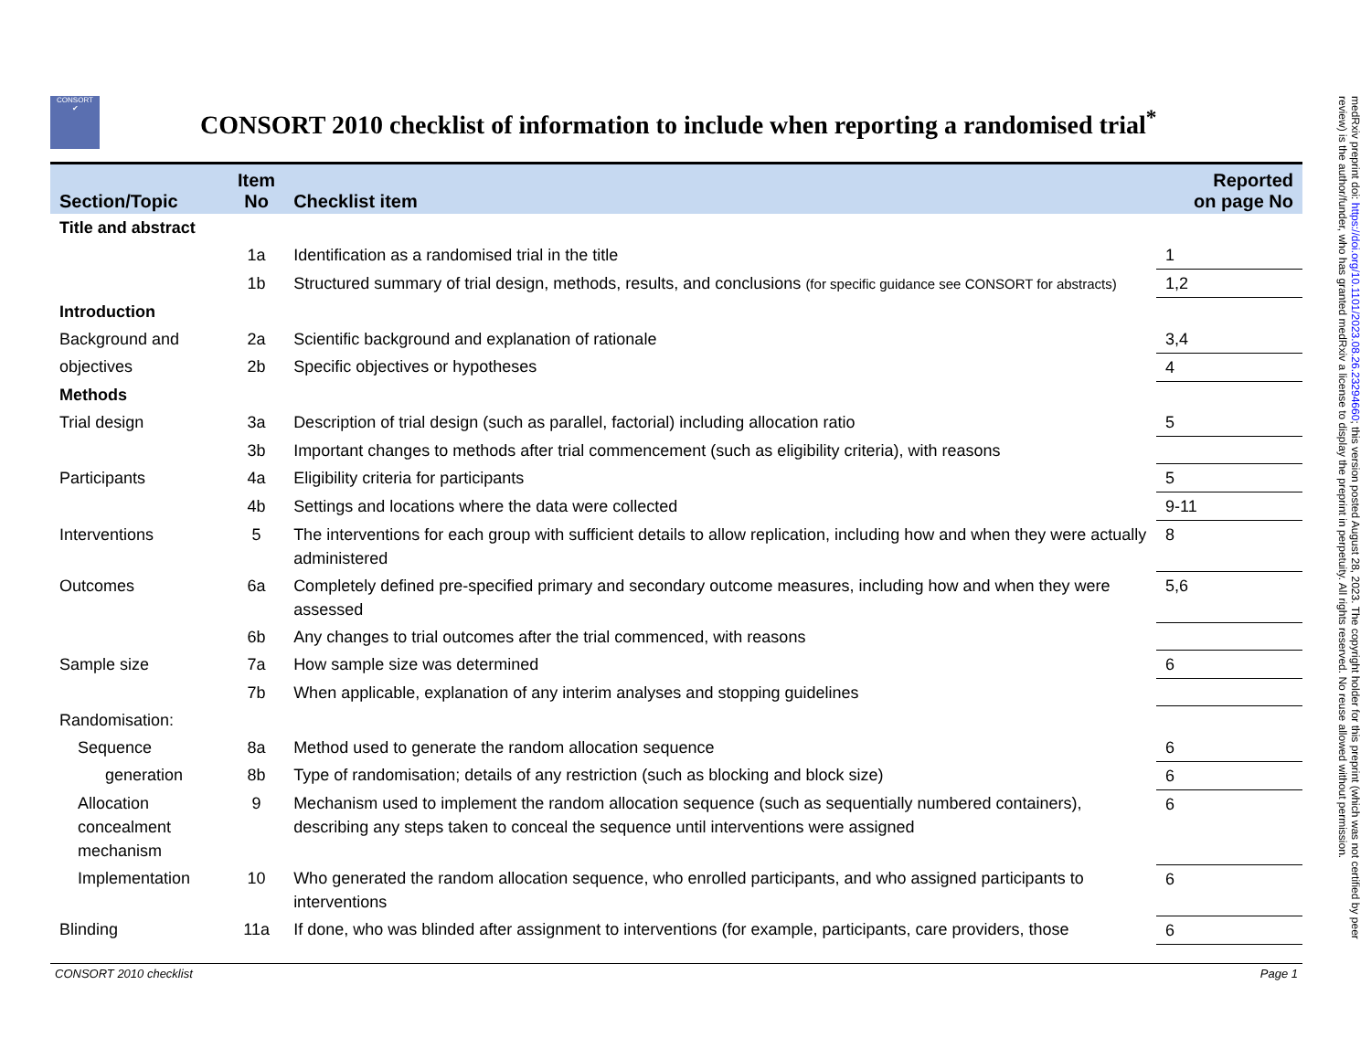CONSORT
✔
CONSORT 2010 checklist of information to include when reporting a randomised trial<sup>*</sup>
| Section/Topic | Item No | Checklist item | Reported on page No |
| --- | --- | --- | --- |
| Title and abstract | | | |
| | 1a | Identification as a randomised trial in the title | 1 |
| | 1b | Structured summary of trial design, methods, results, and conclusions (for specific guidance see CONSORT for abstracts) | 1,2 |
| Introduction | | | |
| Background and | 2a | Scientific background and explanation of rationale | 3,4 |
| objectives | 2b | Specific objectives or hypotheses | 4 |
| Methods | | | |
| Trial design | 3a | Description of trial design (such as parallel, factorial) including allocation ratio | 5 |
| | 3b | Important changes to methods after trial commencement (such as eligibility criteria), with reasons | |
| Participants | 4a | Eligibility criteria for participants | 5 |
| | 4b | Settings and locations where the data were collected | 9-11 |
| Interventions | 5 | The interventions for each group with sufficient details to allow replication, including how and when they were actually administered | 8 |
| Outcomes | 6a | Completely defined pre-specified primary and secondary outcome measures, including how and when they were assessed | 5,6 |
| | 6b | Any changes to trial outcomes after the trial commenced, with reasons | |
| Sample size | 7a | How sample size was determined | 6 |
| | 7b | When applicable, explanation of any interim analyses and stopping guidelines | |
| Randomisation: | | | |
| Sequence | 8a | Method used to generate the random allocation sequence | 6 |
| generation | 8b | Type of randomisation; details of any restriction (such as blocking and block size) | 6 |
| Allocation concealment mechanism | 9 | Mechanism used to implement the random allocation sequence (such as sequentially numbered containers), describing any steps taken to conceal the sequence until interventions were assigned | 6 |
| Implementation | 10 | Who generated the random allocation sequence, who enrolled participants, and who assigned participants to interventions | 6 |
| Blinding | 11a | If done, who was blinded after assignment to interventions (for example, participants, care providers, those | 6 |
CONSORT 2010 checklist Page 1
medRxiv preprint doi: https://doi.org/10.1101/2023.08.26.23294660; this version posted August 28, 2023. The copyright holder for this preprint (which was not certified by peer review) is the author/funder, who has granted medRxiv a license to display the preprint in perpetuity. All rights reserved. No reuse allowed without permission.